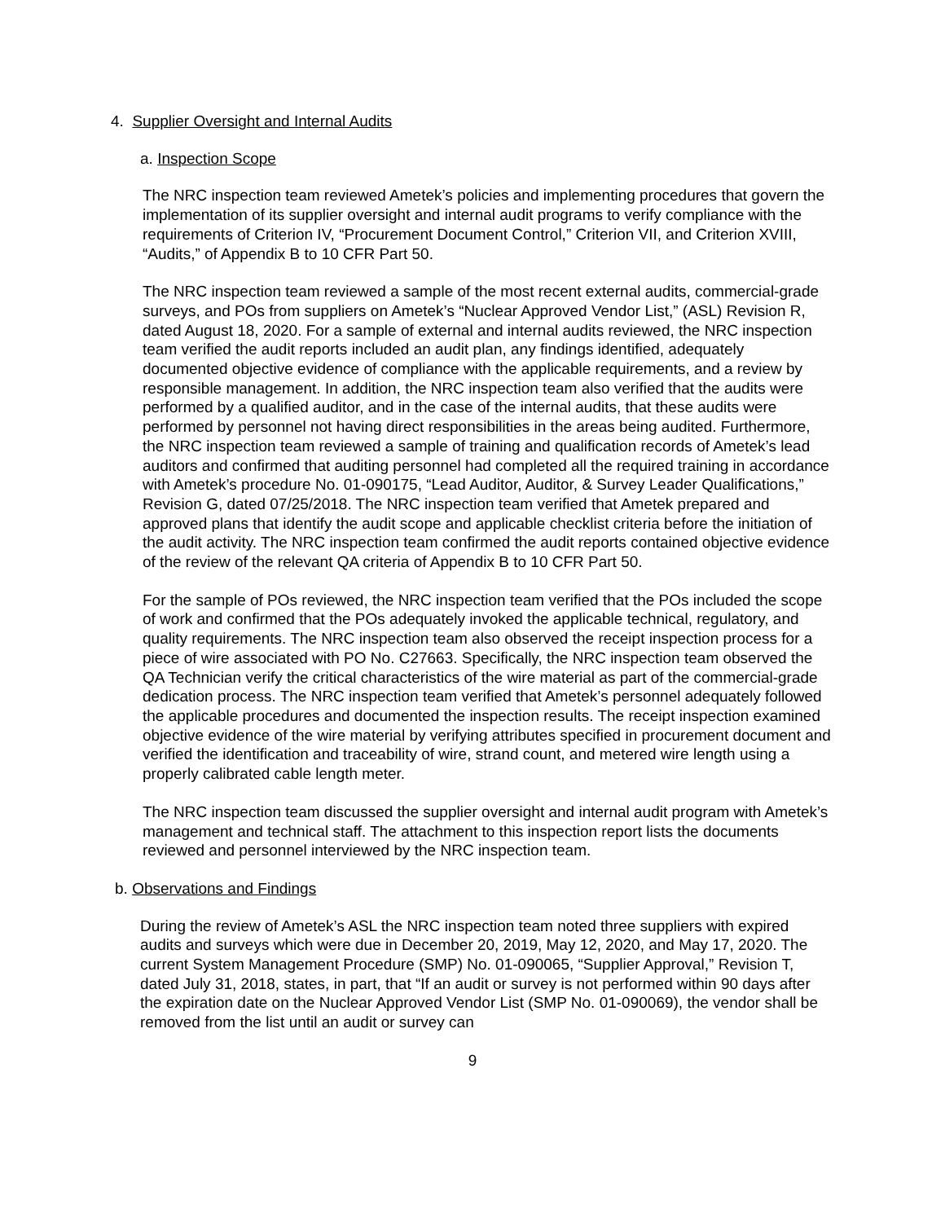4. Supplier Oversight and Internal Audits
a. Inspection Scope
The NRC inspection team reviewed Ametek’s policies and implementing procedures that govern the implementation of its supplier oversight and internal audit programs to verify compliance with the requirements of Criterion IV, “Procurement Document Control,” Criterion VII, and Criterion XVIII, “Audits,” of Appendix B to 10 CFR Part 50.
The NRC inspection team reviewed a sample of the most recent external audits, commercial-grade surveys, and POs from suppliers on Ametek’s “Nuclear Approved Vendor List,” (ASL) Revision R, dated August 18, 2020. For a sample of external and internal audits reviewed, the NRC inspection team verified the audit reports included an audit plan, any findings identified, adequately documented objective evidence of compliance with the applicable requirements, and a review by responsible management. In addition, the NRC inspection team also verified that the audits were performed by a qualified auditor, and in the case of the internal audits, that these audits were performed by personnel not having direct responsibilities in the areas being audited. Furthermore, the NRC inspection team reviewed a sample of training and qualification records of Ametek’s lead auditors and confirmed that auditing personnel had completed all the required training in accordance with Ametek’s procedure No. 01-090175, “Lead Auditor, Auditor, & Survey Leader Qualifications,” Revision G, dated 07/25/2018. The NRC inspection team verified that Ametek prepared and approved plans that identify the audit scope and applicable checklist criteria before the initiation of the audit activity. The NRC inspection team confirmed the audit reports contained objective evidence of the review of the relevant QA criteria of Appendix B to 10 CFR Part 50.
For the sample of POs reviewed, the NRC inspection team verified that the POs included the scope of work and confirmed that the POs adequately invoked the applicable technical, regulatory, and quality requirements. The NRC inspection team also observed the receipt inspection process for a piece of wire associated with PO No. C27663. Specifically, the NRC inspection team observed the QA Technician verify the critical characteristics of the wire material as part of the commercial-grade dedication process. The NRC inspection team verified that Ametek’s personnel adequately followed the applicable procedures and documented the inspection results. The receipt inspection examined objective evidence of the wire material by verifying attributes specified in procurement document and verified the identification and traceability of wire, strand count, and metered wire length using a properly calibrated cable length meter.
The NRC inspection team discussed the supplier oversight and internal audit program with Ametek’s management and technical staff. The attachment to this inspection report lists the documents reviewed and personnel interviewed by the NRC inspection team.
b. Observations and Findings
During the review of Ametek’s ASL the NRC inspection team noted three suppliers with expired audits and surveys which were due in December 20, 2019, May 12, 2020, and May 17, 2020. The current System Management Procedure (SMP) No. 01-090065, “Supplier Approval,” Revision T, dated July 31, 2018, states, in part, that “If an audit or survey is not performed within 90 days after the expiration date on the Nuclear Approved Vendor List (SMP No. 01-090069), the vendor shall be removed from the list until an audit or survey can
9